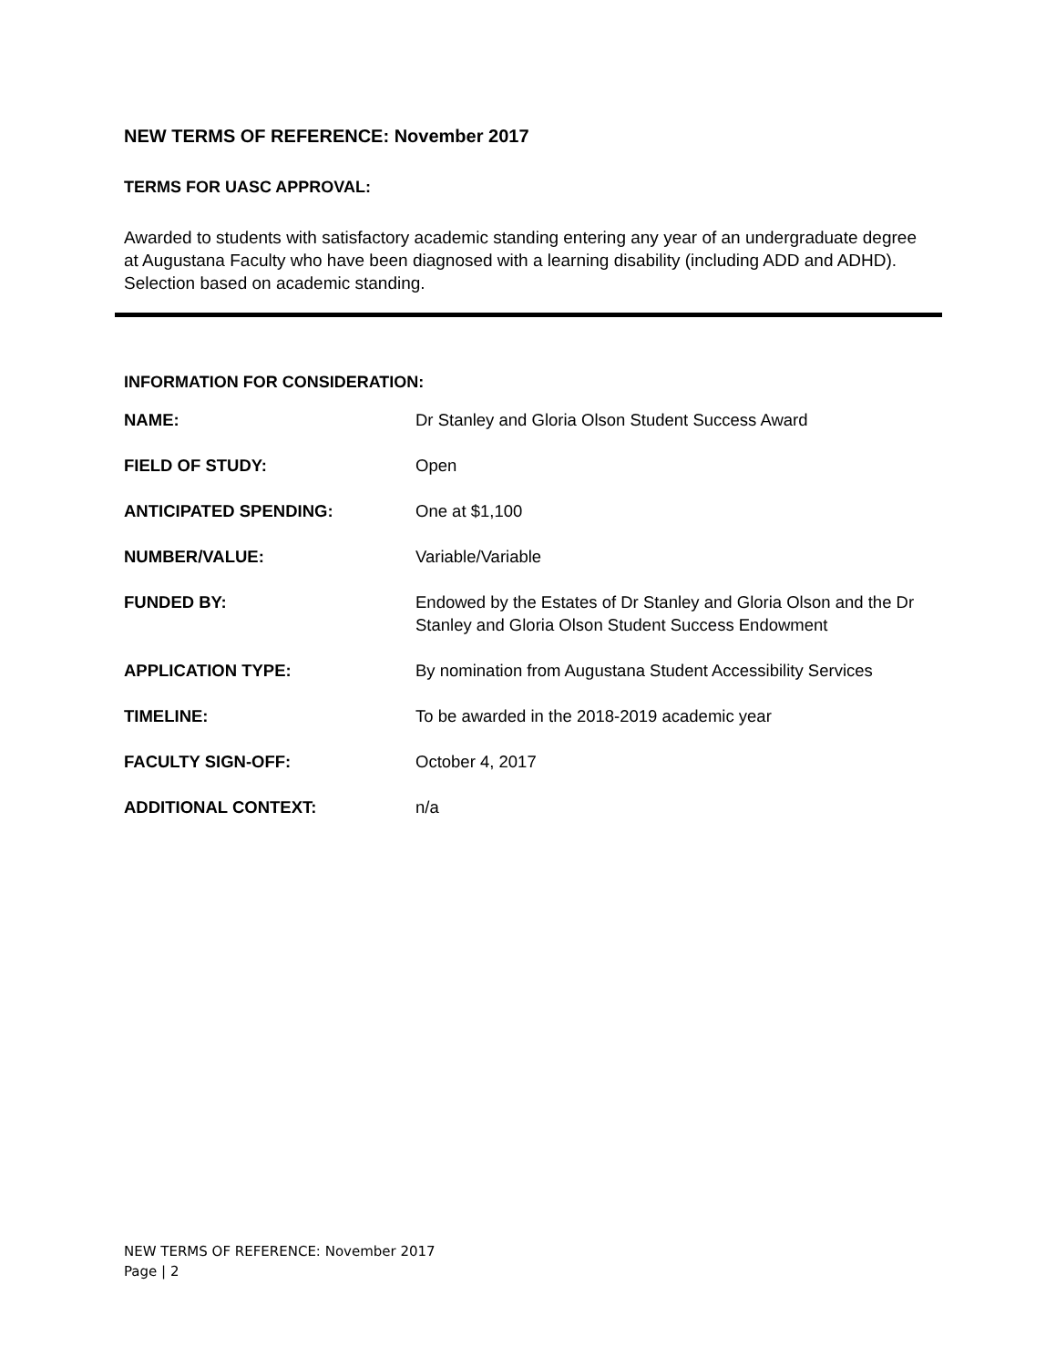NEW TERMS OF REFERENCE: November 2017
TERMS FOR UASC APPROVAL:
Awarded to students with satisfactory academic standing entering any year of an undergraduate degree at Augustana Faculty who have been diagnosed with a learning disability (including ADD and ADHD). Selection based on academic standing.
INFORMATION FOR CONSIDERATION:
| NAME: | Dr Stanley and Gloria Olson Student Success Award |
| FIELD OF STUDY: | Open |
| ANTICIPATED SPENDING: | One at $1,100 |
| NUMBER/VALUE: | Variable/Variable |
| FUNDED BY: | Endowed by the Estates of Dr Stanley and Gloria Olson and the Dr Stanley and Gloria Olson Student Success Endowment |
| APPLICATION TYPE: | By nomination from Augustana Student Accessibility Services |
| TIMELINE: | To be awarded in the 2018-2019 academic year |
| FACULTY SIGN-OFF: | October 4, 2017 |
| ADDITIONAL CONTEXT: | n/a |
NEW TERMS OF REFERENCE: November 2017
Page | 2